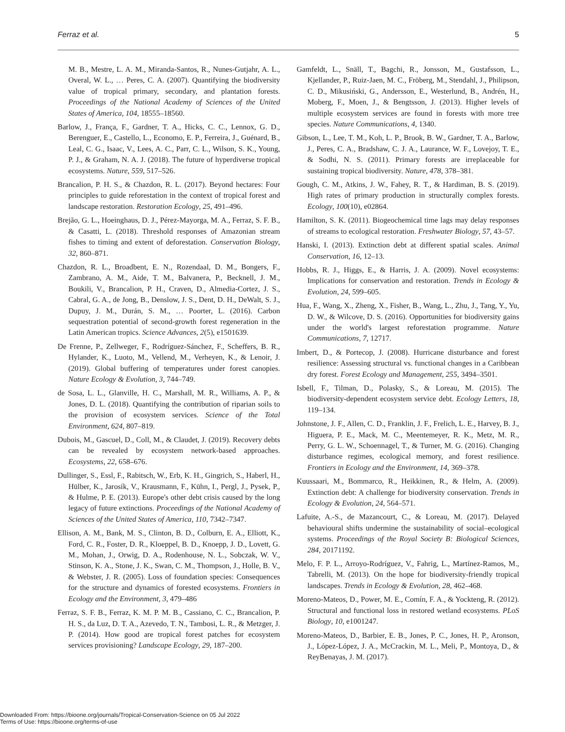Ferraz et al. 5
M. B., Mestre, L. A. M., Miranda-Santos, R., Nunes-Gutjahr, A. L., Overal, W. L., … Peres, C. A. (2007). Quantifying the biodiversity value of tropical primary, secondary, and plantation forests. Proceedings of the National Academy of Sciences of the United States of America, 104, 18555–18560.
Barlow, J., França, F., Gardner, T. A., Hicks, C. C., Lennox, G. D., Berenguer, E., Castello, L., Economo, E. P., Ferreira, J., Guénard, B., Leal, C. G., Isaac, V., Lees, A. C., Parr, C. L., Wilson, S. K., Young, P. J., & Graham, N. A. J. (2018). The future of hyperdiverse tropical ecosystems. Nature, 559, 517–526.
Brancalion, P. H. S., & Chazdon, R. L. (2017). Beyond hectares: Four principles to guide reforestation in the context of tropical forest and landscape restoration. Restoration Ecology, 25, 491–496.
Brejão, G. L., Hoeinghaus, D. J., Pérez-Mayorga, M. A., Ferraz, S. F. B., & Casatti, L. (2018). Threshold responses of Amazonian stream fishes to timing and extent of deforestation. Conservation Biology, 32, 860–871.
Chazdon, R. L., Broadbent, E. N., Rozendaal, D. M., Bongers, F., Zambrano, A. M., Aide, T. M., Balvanera, P., Becknell, J. M., Boukili, V., Brancalion, P. H., Craven, D., Almedia-Cortez, J. S., Cabral, G. A., de Jong, B., Denslow, J. S., Dent, D. H., DeWalt, S. J., Dupuy, J. M., Durán, S. M., … Poorter, L. (2016). Carbon sequestration potential of second-growth forest regeneration in the Latin American tropics. Science Advances, 2(5), e1501639.
De Frenne, P., Zellweger, F., Rodríguez-Sánchez, F., Scheffers, B. R., Hylander, K., Luoto, M., Vellend, M., Verheyen, K., & Lenoir, J. (2019). Global buffering of temperatures under forest canopies. Nature Ecology & Evolution, 3, 744–749.
de Sosa, L. L., Glanville, H. C., Marshall, M. R., Williams, A. P., & Jones, D. L. (2018). Quantifying the contribution of riparian soils to the provision of ecosystem services. Science of the Total Environment, 624, 807–819.
Dubois, M., Gascuel, D., Coll, M., & Claudet, J. (2019). Recovery debts can be revealed by ecosystem network-based approaches. Ecosystems, 22, 658–676.
Dullinger, S., Essl, F., Rabitsch, W., Erb, K. H., Gingrich, S., Haberl, H., Hülber, K., Jarosík, V., Krausmann, F., Kühn, I., Pergl, J., Pysek, P., & Hulme, P. E. (2013). Europe's other debt crisis caused by the long legacy of future extinctions. Proceedings of the National Academy of Sciences of the United States of America, 110, 7342–7347.
Ellison, A. M., Bank, M. S., Clinton, B. D., Colburn, E. A., Elliott, K., Ford, C. R., Foster, D. R., Kloeppel, B. D., Knoepp, J. D., Lovett, G. M., Mohan, J., Orwig, D. A., Rodenhouse, N. L., Sobczak, W. V., Stinson, K. A., Stone, J. K., Swan, C. M., Thompson, J., Holle, B. V., & Webster, J. R. (2005). Loss of foundation species: Consequences for the structure and dynamics of forested ecosystems. Frontiers in Ecology and the Environment, 3, 479–486
Ferraz, S. F. B., Ferraz, K. M. P. M. B., Cassiano, C. C., Brancalion, P. H. S., da Luz, D. T. A., Azevedo, T. N., Tambosi, L. R., & Metzger, J. P. (2014). How good are tropical forest patches for ecosystem services provisioning? Landscape Ecology, 29, 187–200.
Gamfeldt, L., Snäll, T., Bagchi, R., Jonsson, M., Gustafsson, L., Kjellander, P., Ruiz-Jaen, M. C., Fröberg, M., Stendahl, J., Philipson, C. D., Mikusiński, G., Andersson, E., Westerlund, B., Andrén, H., Moberg, F., Moen, J., & Bengtsson, J. (2013). Higher levels of multiple ecosystem services are found in forests with more tree species. Nature Communications, 4, 1340.
Gibson, L., Lee, T. M., Koh, L. P., Brook, B. W., Gardner, T. A., Barlow, J., Peres, C. A., Bradshaw, C. J. A., Laurance, W. F., Lovejoy, T. E., & Sodhi, N. S. (2011). Primary forests are irreplaceable for sustaining tropical biodiversity. Nature, 478, 378–381.
Gough, C. M., Atkins, J. W., Fahey, R. T., & Hardiman, B. S. (2019). High rates of primary production in structurally complex forests. Ecology, 100(10), e02864.
Hamilton, S. K. (2011). Biogeochemical time lags may delay responses of streams to ecological restoration. Freshwater Biology, 57, 43–57.
Hanski, I. (2013). Extinction debt at different spatial scales. Animal Conservation, 16, 12–13.
Hobbs, R. J., Higgs, E., & Harris, J. A. (2009). Novel ecosystems: Implications for conservation and restoration. Trends in Ecology & Evolution, 24, 599–605.
Hua, F., Wang, X., Zheng, X., Fisher, B., Wang, L., Zhu, J., Tang, Y., Yu, D. W., & Wilcove, D. S. (2016). Opportunities for biodiversity gains under the world's largest reforestation programme. Nature Communications, 7, 12717.
Imbert, D., & Portecop, J. (2008). Hurricane disturbance and forest resilience: Assessing structural vs. functional changes in a Caribbean dry forest. Forest Ecology and Management, 255, 3494–3501.
Isbell, F., Tilman, D., Polasky, S., & Loreau, M. (2015). The biodiversity-dependent ecosystem service debt. Ecology Letters, 18, 119–134.
Johnstone, J. F., Allen, C. D., Franklin, J. F., Frelich, L. E., Harvey, B. J., Higuera, P. E., Mack, M. C., Meentemeyer, R. K., Metz, M. R., Perry, G. L. W., Schoennagel, T., & Turner, M. G. (2016). Changing disturbance regimes, ecological memory, and forest resilience. Frontiers in Ecology and the Environment, 14, 369–378.
Kuussaari, M., Bommarco, R., Heikkinen, R., & Helm, A. (2009). Extinction debt: A challenge for biodiversity conservation. Trends in Ecology & Evolution, 24, 564–571.
Lafuite, A.-S., de Mazancourt, C., & Loreau, M. (2017). Delayed behavioural shifts undermine the sustainability of social–ecological systems. Proceedings of the Royal Society B: Biological Sciences, 284, 20171192.
Melo, F. P. L., Arroyo-Rodríguez, V., Fahrig, L., Martínez-Ramos, M., Tabrelli, M. (2013). On the hope for biodiversity-friendly tropical landscapes. Trends in Ecology & Evolution, 28, 462–468.
Moreno-Mateos, D., Power, M. E., Comín, F. A., & Yockteng, R. (2012). Structural and functional loss in restored wetland ecosystems. PLoS Biology, 10, e1001247.
Moreno-Mateos, D., Barbier, E. B., Jones, P. C., Jones, H. P., Aronson, J., López-López, J. A., McCrackin, M. L., Meli, P., Montoya, D., & ReyBenayas, J. M. (2017).
Downloaded From: https://bioone.org/journals/Tropical-Conservation-Science on 05 Jul 2022
Terms of Use: https://bioone.org/terms-of-use